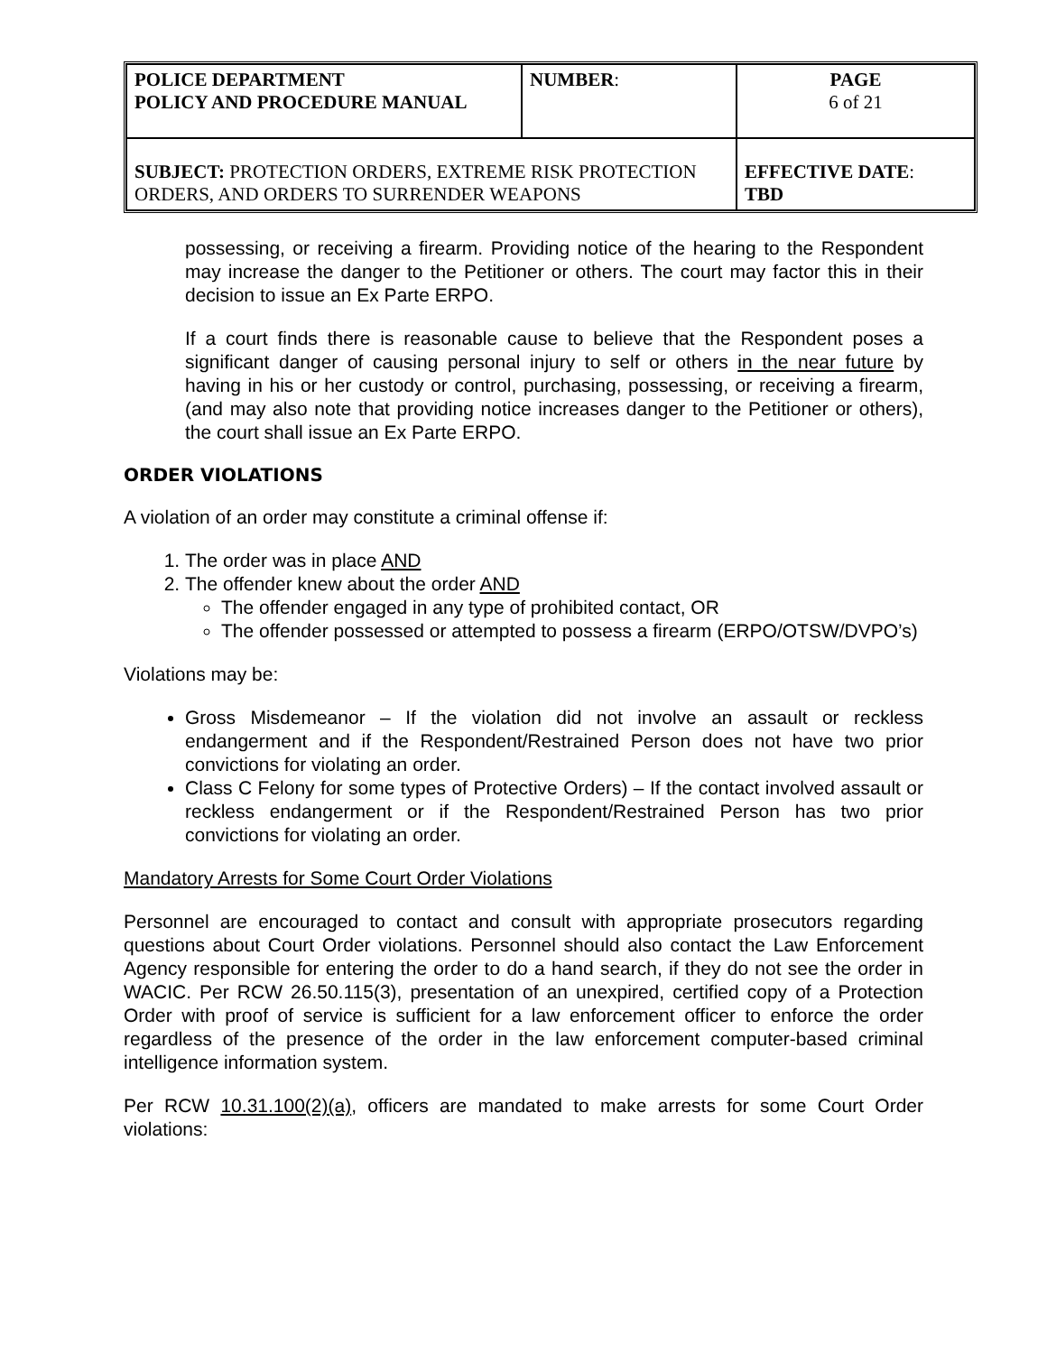| POLICE DEPARTMENT POLICY AND PROCEDURE MANUAL | NUMBER : | PAGE 6 of 21 |
| SUBJECT: PROTECTION ORDERS, EXTREME RISK PROTECTION ORDERS, AND ORDERS TO SURRENDER WEAPONS | | EFFECTIVE DATE : TBD |
possessing, or receiving a firearm. Providing notice of the hearing to the Respondent may increase the danger to the Petitioner or others. The court may factor this in their decision to issue an Ex Parte ERPO.
If a court finds there is reasonable cause to believe that the Respondent poses a significant danger of causing personal injury to self or others in the near future by having in his or her custody or control, purchasing, possessing, or receiving a firearm, (and may also note that providing notice increases danger to the Petitioner or others), the court shall issue an Ex Parte ERPO.
ORDER VIOLATIONS
A violation of an order may constitute a criminal offense if:
1. The order was in place AND
2. The offender knew about the order AND
The offender engaged in any type of prohibited contact, OR
The offender possessed or attempted to possess a firearm (ERPO/OTSW/DVPO’s)
Violations may be:
Gross Misdemeanor – If the violation did not involve an assault or reckless endangerment and if the Respondent/Restrained Person does not have two prior convictions for violating an order.
Class C Felony for some types of Protective Orders) – If the contact involved assault or reckless endangerment or if the Respondent/Restrained Person has two prior convictions for violating an order.
Mandatory Arrests for Some Court Order Violations
Personnel are encouraged to contact and consult with appropriate prosecutors regarding questions about Court Order violations. Personnel should also contact the Law Enforcement Agency responsible for entering the order to do a hand search, if they do not see the order in WACIC. Per RCW 26.50.115(3), presentation of an unexpired, certified copy of a Protection Order with proof of service is sufficient for a law enforcement officer to enforce the order regardless of the presence of the order in the law enforcement computer-based criminal intelligence information system.
Per RCW 10.31.100(2)(a), officers are mandated to make arrests for some Court Order violations: